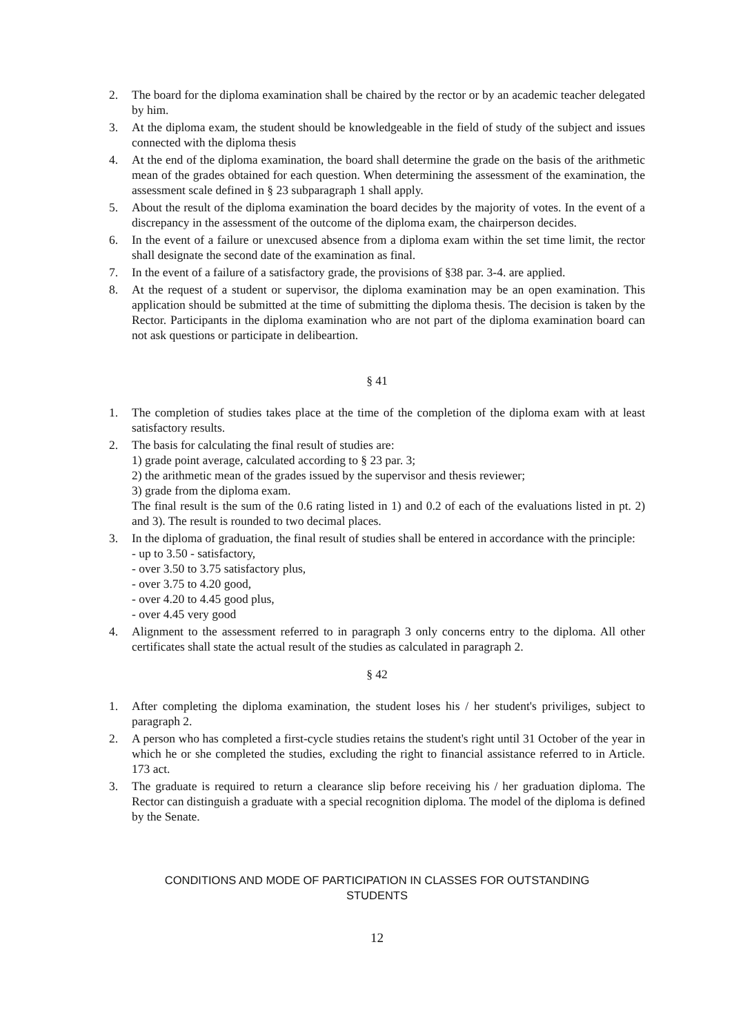2. The board for the diploma examination shall be chaired by the rector or by an academic teacher delegated by him.
3. At the diploma exam, the student should be knowledgeable in the field of study of the subject and issues connected with the diploma thesis
4. At the end of the diploma examination, the board shall determine the grade on the basis of the arithmetic mean of the grades obtained for each question. When determining the assessment of the examination, the assessment scale defined in § 23 subparagraph 1 shall apply.
5. About the result of the diploma examination the board decides by the majority of votes. In the event of a discrepancy in the assessment of the outcome of the diploma exam, the chairperson decides.
6. In the event of a failure or unexcused absence from a diploma exam within the set time limit, the rector shall designate the second date of the examination as final.
7. In the event of a failure of a satisfactory grade, the provisions of §38 par. 3-4. are applied.
8. At the request of a student or supervisor, the diploma examination may be an open examination. This application should be submitted at the time of submitting the diploma thesis. The decision is taken by the Rector. Participants in the diploma examination who are not part of the diploma examination board can not ask questions or participate in delibeartion.
§ 41
1. The completion of studies takes place at the time of the completion of the diploma exam with at least satisfactory results.
2. The basis for calculating the final result of studies are:
1) grade point average, calculated according to § 23 par. 3;
2) the arithmetic mean of the grades issued by the supervisor and thesis reviewer;
3) grade from the diploma exam.
The final result is the sum of the 0.6 rating listed in 1) and 0.2 of each of the evaluations listed in pt. 2) and 3). The result is rounded to two decimal places.
3. In the diploma of graduation, the final result of studies shall be entered in accordance with the principle:
- up to 3.50 - satisfactory,
- over 3.50 to 3.75 satisfactory plus,
- over 3.75 to 4.20 good,
- over 4.20 to 4.45 good plus,
- over 4.45 very good
4. Alignment to the assessment referred to in paragraph 3 only concerns entry to the diploma. All other certificates shall state the actual result of the studies as calculated in paragraph 2.
§ 42
1. After completing the diploma examination, the student loses his / her student's priviliges, subject to paragraph 2.
2. A person who has completed a first-cycle studies retains the student's right until 31 October of the year in which he or she completed the studies, excluding the right to financial assistance referred to in Article. 173 act.
3. The graduate is required to return a clearance slip before receiving his / her graduation diploma. The Rector can distinguish a graduate with a special recognition diploma. The model of the diploma is defined by the Senate.
CONDITIONS AND MODE OF PARTICIPATION IN CLASSES FOR OUTSTANDING
STUDENTS
12